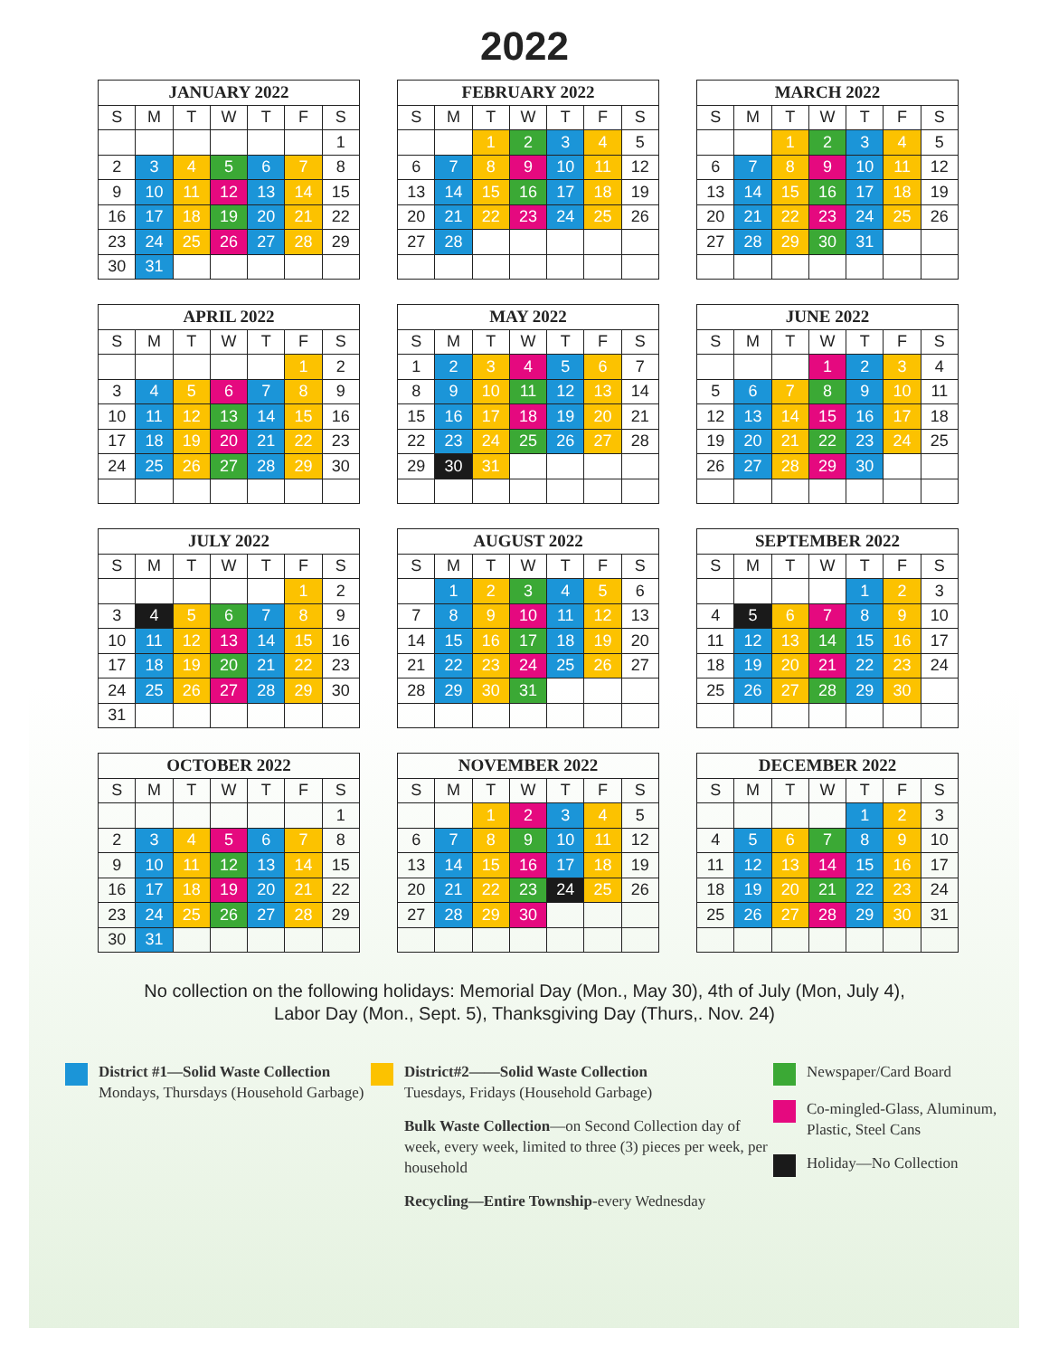2022
| JANUARY 2022 | | | | | | |
| --- | --- | --- | --- | --- | --- | --- |
| S | M | T | W | T | F | S |
| | | | | | | 1 |
| 2 | 3 | 4 | 5 | 6 | 7 | 8 |
| 9 | 10 | 11 | 12 | 13 | 14 | 15 |
| 16 | 17 | 18 | 19 | 20 | 21 | 22 |
| 23 | 24 | 25 | 26 | 27 | 28 | 29 |
| 30 | 31 | | | | | |
| FEBRUARY 2022 | | | | | | |
| --- | --- | --- | --- | --- | --- | --- |
| S | M | T | W | T | F | S |
| | | 1 | 2 | 3 | 4 | 5 |
| 6 | 7 | 8 | 9 | 10 | 11 | 12 |
| 13 | 14 | 15 | 16 | 17 | 18 | 19 |
| 20 | 21 | 22 | 23 | 24 | 25 | 26 |
| 27 | 28 | | | | | |
| MARCH 2022 | | | | | | |
| --- | --- | --- | --- | --- | --- | --- |
| S | M | T | W | T | F | S |
| | | 1 | 2 | 3 | 4 | 5 |
| 6 | 7 | 8 | 9 | 10 | 11 | 12 |
| 13 | 14 | 15 | 16 | 17 | 18 | 19 |
| 20 | 21 | 22 | 23 | 24 | 25 | 26 |
| 27 | 28 | 29 | 30 | 31 | | |
| APRIL 2022 | | | | | | |
| --- | --- | --- | --- | --- | --- | --- |
| S | M | T | W | T | F | S |
| | | | | | 1 | 2 |
| 3 | 4 | 5 | 6 | 7 | 8 | 9 |
| 10 | 11 | 12 | 13 | 14 | 15 | 16 |
| 17 | 18 | 19 | 20 | 21 | 22 | 23 |
| 24 | 25 | 26 | 27 | 28 | 29 | 30 |
| MAY 2022 | | | | | | |
| --- | --- | --- | --- | --- | --- | --- |
| S | M | T | W | T | F | S |
| 1 | 2 | 3 | 4 | 5 | 6 | 7 |
| 8 | 9 | 10 | 11 | 12 | 13 | 14 |
| 15 | 16 | 17 | 18 | 19 | 20 | 21 |
| 22 | 23 | 24 | 25 | 26 | 27 | 28 |
| 29 | 30 | 31 | | | | |
| JUNE 2022 | | | | | | |
| --- | --- | --- | --- | --- | --- | --- |
| S | M | T | W | T | F | S |
| | | | 1 | 2 | 3 | 4 |
| 5 | 6 | 7 | 8 | 9 | 10 | 11 |
| 12 | 13 | 14 | 15 | 16 | 17 | 18 |
| 19 | 20 | 21 | 22 | 23 | 24 | 25 |
| 26 | 27 | 28 | 29 | 30 | | |
| JULY 2022 | | | | | | |
| --- | --- | --- | --- | --- | --- | --- |
| S | M | T | W | T | F | S |
| | | | | | 1 | 2 |
| 3 | 4 | 5 | 6 | 7 | 8 | 9 |
| 10 | 11 | 12 | 13 | 14 | 15 | 16 |
| 17 | 18 | 19 | 20 | 21 | 22 | 23 |
| 24 | 25 | 26 | 27 | 28 | 29 | 30 |
| 31 | | | | | | |
| AUGUST 2022 | | | | | | |
| --- | --- | --- | --- | --- | --- | --- |
| S | M | T | W | T | F | S |
| | 1 | 2 | 3 | 4 | 5 | 6 |
| 7 | 8 | 9 | 10 | 11 | 12 | 13 |
| 14 | 15 | 16 | 17 | 18 | 19 | 20 |
| 21 | 22 | 23 | 24 | 25 | 26 | 27 |
| 28 | 29 | 30 | 31 | | | |
| SEPTEMBER 2022 | | | | | | |
| --- | --- | --- | --- | --- | --- | --- |
| S | M | T | W | T | F | S |
| | | | | 1 | 2 | 3 |
| 4 | 5 | 6 | 7 | 8 | 9 | 10 |
| 11 | 12 | 13 | 14 | 15 | 16 | 17 |
| 18 | 19 | 20 | 21 | 22 | 23 | 24 |
| 25 | 26 | 27 | 28 | 29 | 30 | |
| OCTOBER 2022 | | | | | | |
| --- | --- | --- | --- | --- | --- | --- |
| S | M | T | W | T | F | S |
| | | | | | | 1 |
| 2 | 3 | 4 | 5 | 6 | 7 | 8 |
| 9 | 10 | 11 | 12 | 13 | 14 | 15 |
| 16 | 17 | 18 | 19 | 20 | 21 | 22 |
| 23 | 24 | 25 | 26 | 27 | 28 | 29 |
| 30 | 31 | | | | | |
| NOVEMBER 2022 | | | | | | |
| --- | --- | --- | --- | --- | --- | --- |
| S | M | T | W | T | F | S |
| | | 1 | 2 | 3 | 4 | 5 |
| 6 | 7 | 8 | 9 | 10 | 11 | 12 |
| 13 | 14 | 15 | 16 | 17 | 18 | 19 |
| 20 | 21 | 22 | 23 | 24 | 25 | 26 |
| 27 | 28 | 29 | 30 | | | |
| DECEMBER 2022 | | | | | | |
| --- | --- | --- | --- | --- | --- | --- |
| S | M | T | W | T | F | S |
| | | | | 1 | 2 | 3 |
| 4 | 5 | 6 | 7 | 8 | 9 | 10 |
| 11 | 12 | 13 | 14 | 15 | 16 | 17 |
| 18 | 19 | 20 | 21 | 22 | 23 | 24 |
| 25 | 26 | 27 | 28 | 29 | 30 | 31 |
No collection on the following holidays: Memorial Day (Mon., May 30), 4th of July (Mon, July 4),
Labor Day (Mon., Sept. 5), Thanksgiving Day (Thurs,. Nov. 24)
District #1—Solid Waste Collection
Mondays, Thursdays (Household Garbage)
District#2——Solid Waste Collection
Tuesdays, Fridays (Household Garbage)
Bulk Waste Collection—on Second Collection day of week, every week, limited to three (3) pieces per week, per household
Recycling—Entire Township-every Wednesday
Newspaper/Card Board
Co-mingled-Glass, Aluminum, Plastic, Steel Cans
Holiday—No Collection